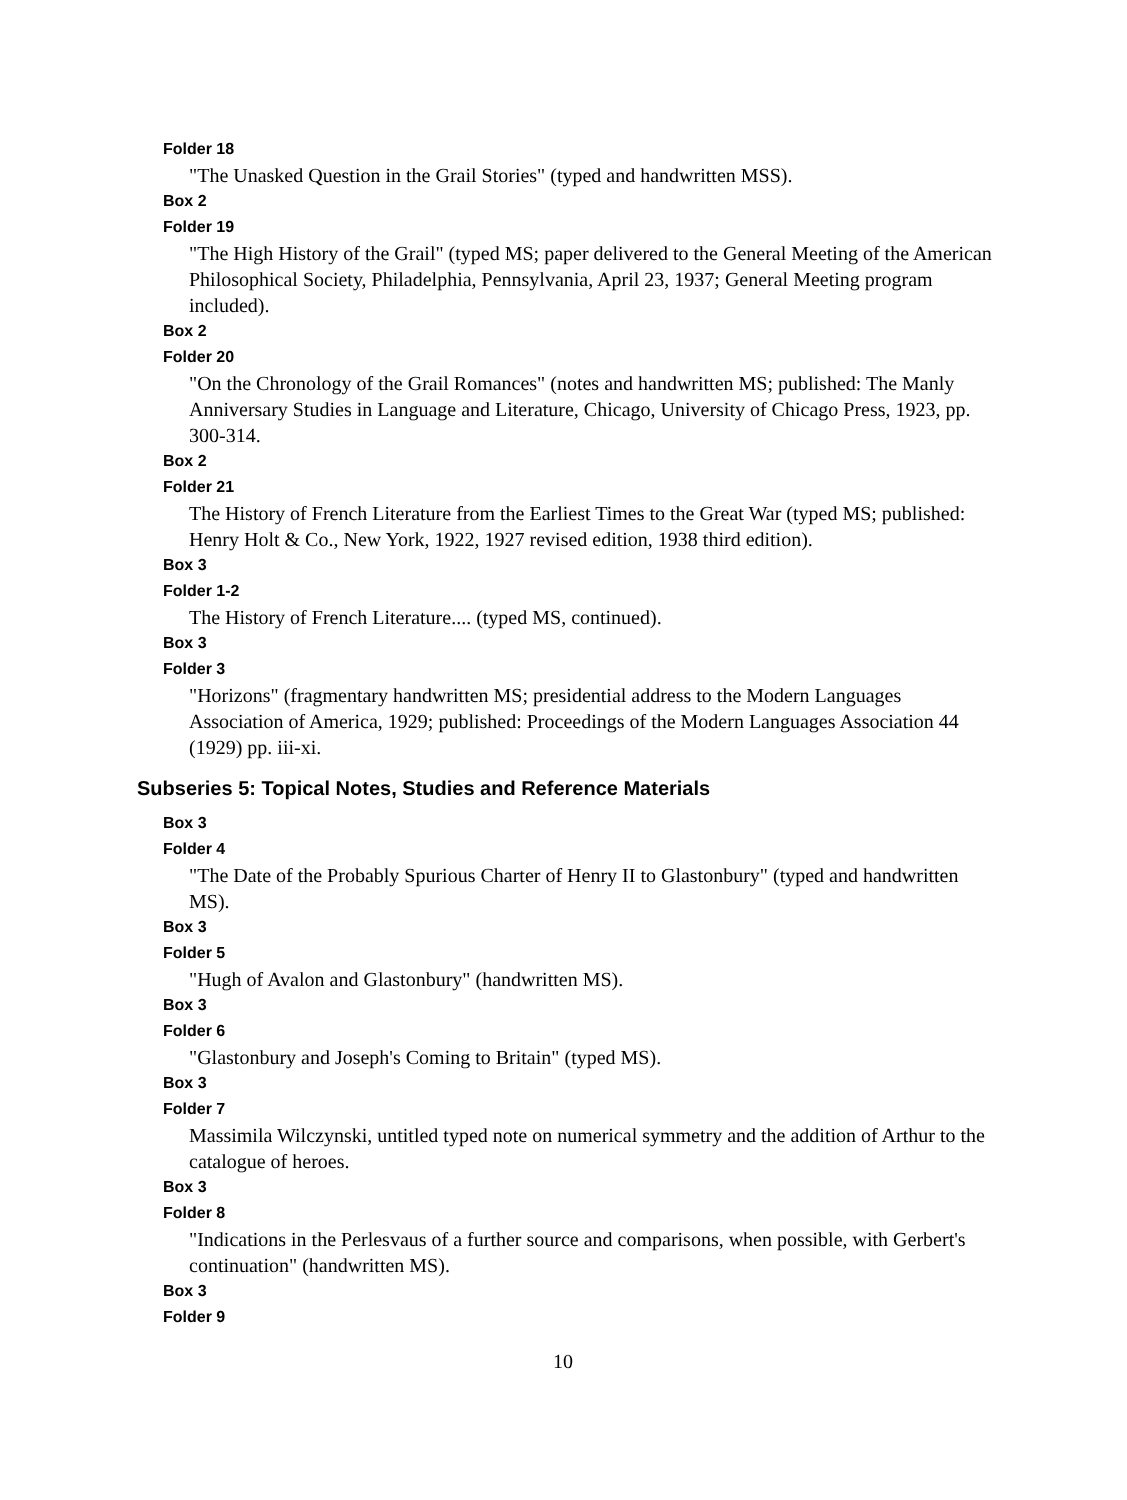Folder 18
"The Unasked Question in the Grail Stories" (typed and handwritten MSS).
Box 2
Folder 19
"The High History of the Grail" (typed MS; paper delivered to the General Meeting of the American Philosophical Society, Philadelphia, Pennsylvania, April 23, 1937; General Meeting program included).
Box 2
Folder 20
"On the Chronology of the Grail Romances" (notes and handwritten MS; published: The Manly Anniversary Studies in Language and Literature, Chicago, University of Chicago Press, 1923, pp. 300-314.
Box 2
Folder 21
The History of French Literature from the Earliest Times to the Great War (typed MS; published: Henry Holt & Co., New York, 1922, 1927 revised edition, 1938 third edition).
Box 3
Folder 1-2
The History of French Literature.... (typed MS, continued).
Box 3
Folder 3
"Horizons" (fragmentary handwritten MS; presidential address to the Modern Languages Association of America, 1929; published: Proceedings of the Modern Languages Association 44 (1929) pp. iii-xi.
Subseries 5: Topical Notes, Studies and Reference Materials
Box 3
Folder 4
"The Date of the Probably Spurious Charter of Henry II to Glastonbury" (typed and handwritten MS).
Box 3
Folder 5
"Hugh of Avalon and Glastonbury" (handwritten MS).
Box 3
Folder 6
"Glastonbury and Joseph's Coming to Britain" (typed MS).
Box 3
Folder 7
Massimila Wilczynski, untitled typed note on numerical symmetry and the addition of Arthur to the catalogue of heroes.
Box 3
Folder 8
"Indications in the Perlesvaus of a further source and comparisons, when possible, with Gerbert's continuation" (handwritten MS).
Box 3
Folder 9
10